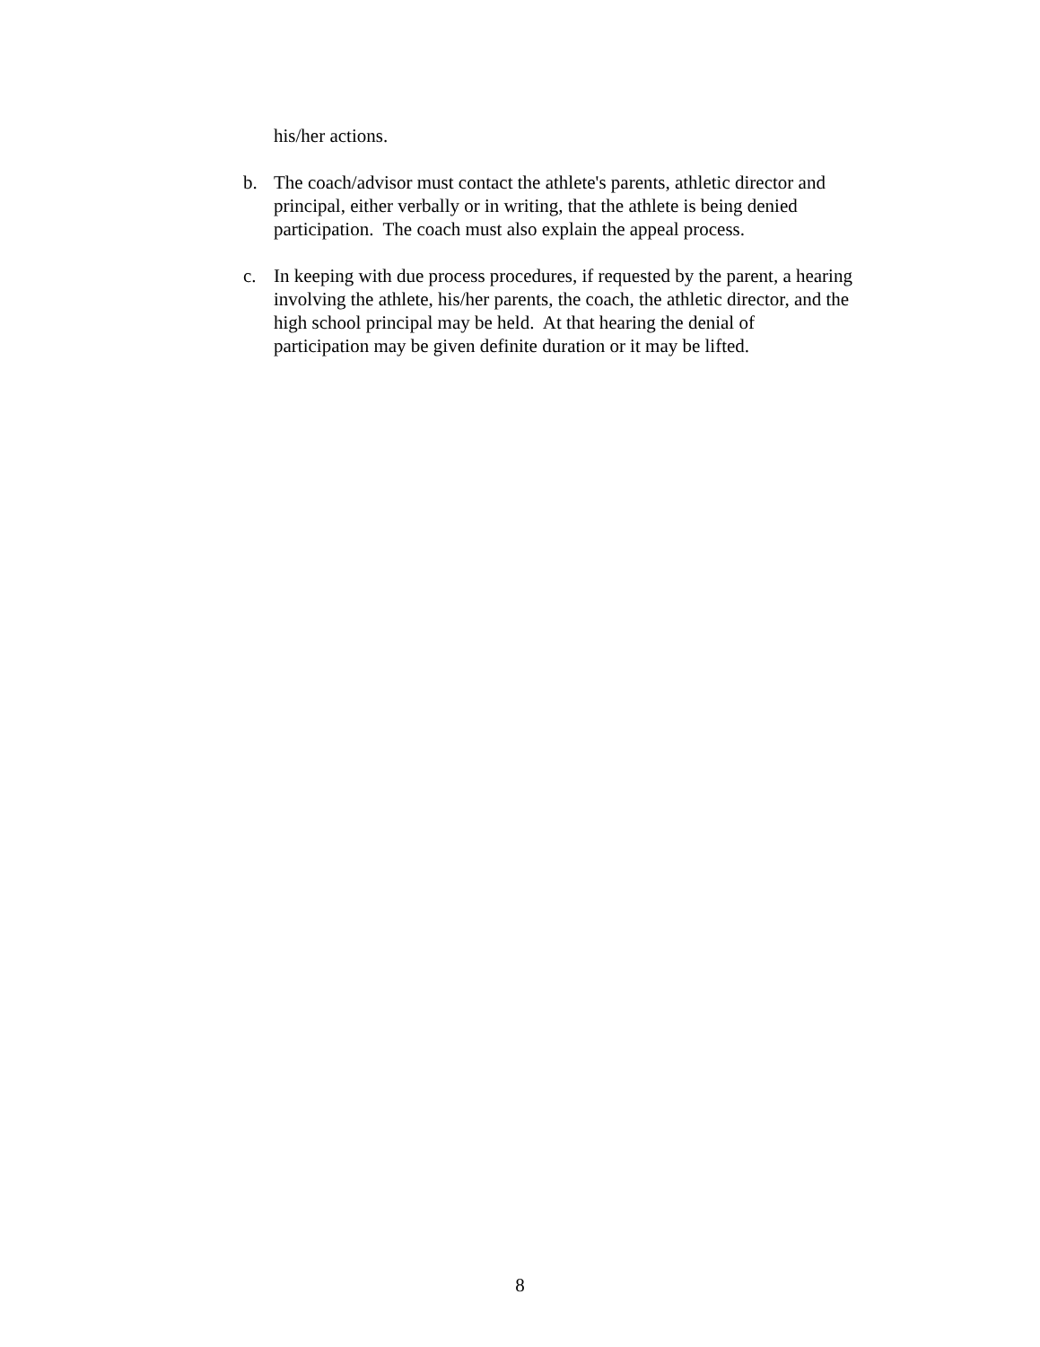his/her actions.
b. The coach/advisor must contact the athlete's parents, athletic director and principal, either verbally or in writing, that the athlete is being denied participation. The coach must also explain the appeal process.
c. In keeping with due process procedures, if requested by the parent, a hearing involving the athlete, his/her parents, the coach, the athletic director, and the high school principal may be held. At that hearing the denial of participation may be given definite duration or it may be lifted.
8